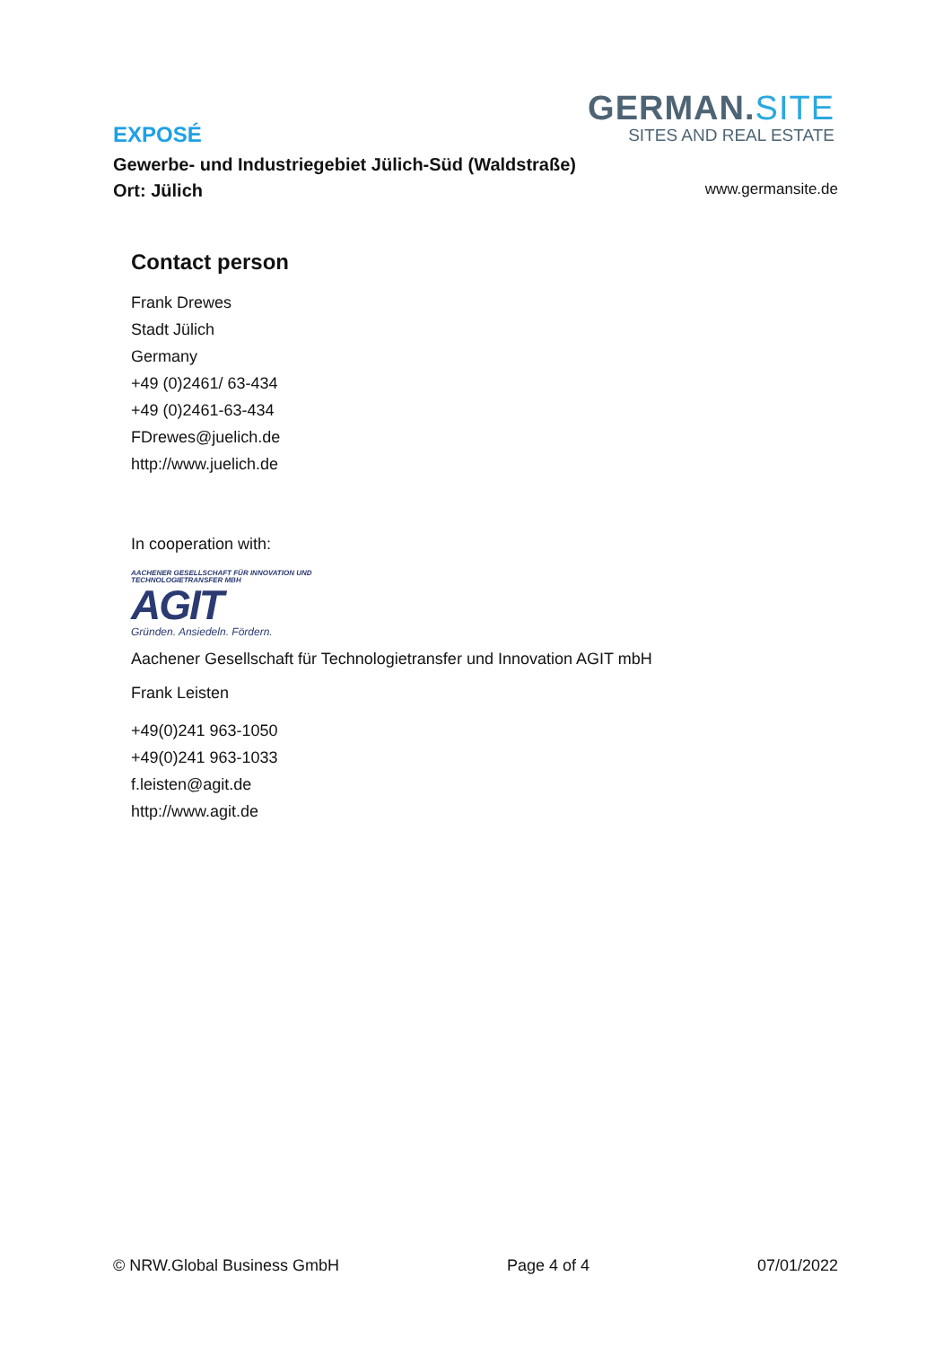GERMAN.SITE
SITES AND REAL ESTATE
EXPOSÉ
Gewerbe- und Industriegebiet Jülich-Süd (Waldstraße)
Ort: Jülich www.germansite.de
Contact person
Frank Drewes
Stadt Jülich
Germany
+49 (0)2461/ 63-434
+49 (0)2461-63-434
FDrewes@juelich.de
http://www.juelich.de
In cooperation with:
AACHENER GESELLSCHAFT FÜR INNOVATION UND TECHNOLOGIETRANSFER MBH
AGIT
Gründen. Ansiedeln. Fördern.
Aachener Gesellschaft für Technologietransfer und Innovation AGIT mbH
Frank Leisten
+49(0)241 963-1050
+49(0)241 963-1033
f.leisten@agit.de
http://www.agit.de
© NRW.Global Business GmbH Page 4 of 4 07/01/2022